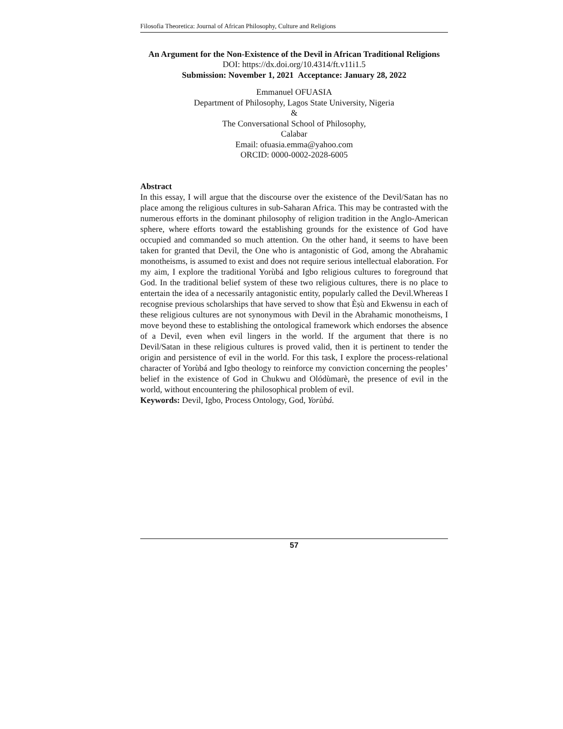Filosofia Theoretica: Journal of African Philosophy, Culture and Religions
An Argument for the Non-Existence of the Devil in African Traditional Religions
DOI: https://dx.doi.org/10.4314/ft.v11i1.5
Submission: November 1, 2021 Acceptance: January 28, 2022
Emmanuel OFUASIA
Department of Philosophy, Lagos State University, Nigeria
&
The Conversational School of Philosophy,
Calabar
Email: ofuasia.emma@yahoo.com
ORCID: 0000-0002-2028-6005
Abstract
In this essay, I will argue that the discourse over the existence of the Devil/Satan has no place among the religious cultures in sub-Saharan Africa. This may be contrasted with the numerous efforts in the dominant philosophy of religion tradition in the Anglo-American sphere, where efforts toward the establishing grounds for the existence of God have occupied and commanded so much attention. On the other hand, it seems to have been taken for granted that Devil, the One who is antagonistic of God, among the Abrahamic monotheisms, is assumed to exist and does not require serious intellectual elaboration. For my aim, I explore the traditional Yorùbá and Igbo religious cultures to foreground that God. In the traditional belief system of these two religious cultures, there is no place to entertain the idea of a necessarily antagonistic entity, popularly called the Devil.Whereas I recognise previous scholarships that have served to show that Èṣù and Ekwensu in each of these religious cultures are not synonymous with Devil in the Abrahamic monotheisms, I move beyond these to establishing the ontological framework which endorses the absence of a Devil, even when evil lingers in the world. If the argument that there is no Devil/Satan in these religious cultures is proved valid, then it is pertinent to tender the origin and persistence of evil in the world. For this task, I explore the process-relational character of Yorùbá and Igbo theology to reinforce my conviction concerning the peoples’ belief in the existence of God in Chukwu and Olódùmarè, the presence of evil in the world, without encountering the philosophical problem of evil.
Keywords: Devil, Igbo, Process Ontology, God, Yorùbá.
57